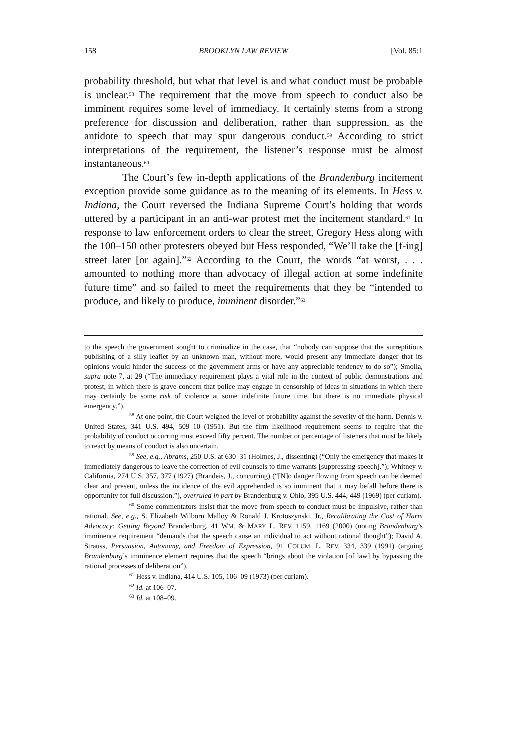158 BROOKLYN LAW REVIEW [Vol. 85:1
probability threshold, but what that level is and what conduct must be probable is unclear.<sup>58</sup> The requirement that the move from speech to conduct also be imminent requires some level of immediacy. It certainly stems from a strong preference for discussion and deliberation, rather than suppression, as the antidote to speech that may spur dangerous conduct.<sup>59</sup> According to strict interpretations of the requirement, the listener’s response must be almost instantaneous.<sup>60</sup>
The Court’s few in-depth applications of the Brandenburg incitement exception provide some guidance as to the meaning of its elements. In Hess v. Indiana, the Court reversed the Indiana Supreme Court’s holding that words uttered by a participant in an anti-war protest met the incitement standard.<sup>61</sup> In response to law enforcement orders to clear the street, Gregory Hess along with the 100–150 other protesters obeyed but Hess responded, “We’ll take the [f-ing] street later [or again].”<sup>62</sup> According to the Court, the words “at worst, . . . amounted to nothing more than advocacy of illegal action at some indefinite future time” and so failed to meet the requirements that they be “intended to produce, and likely to produce, imminent disorder.”<sup>63</sup>
to the speech the government sought to criminalize in the case, that “nobody can suppose that the surreptitious publishing of a silly leaflet by an unknown man, without more, would present any immediate danger that its opinions would hinder the success of the government arms or have any appreciable tendency to do so”); Smolla, supra note 7, at 29 (“The immediacy requirement plays a vital role in the context of public demonstrations and protest, in which there is grave concern that police may engage in censorship of ideas in situations in which there may certainly be some risk of violence at some indefinite future time, but there is no immediate physical emergency.”).
<sup>58</sup> At one point, the Court weighed the level of probability against the severity of the harm. Dennis v. United States, 341 U.S. 494, 509–10 (1951). But the firm likelihood requirement seems to require that the probability of conduct occurring must exceed fifty percent. The number or percentage of listeners that must be likely to react by means of conduct is also uncertain.
<sup>59</sup> See, e.g., Abrams, 250 U.S. at 630–31 (Holmes, J., dissenting) (“Only the emergency that makes it immediately dangerous to leave the correction of evil counsels to time warrants [suppressing speech].”); Whitney v. California, 274 U.S. 357, 377 (1927) (Brandeis, J., concurring) (“[N]o danger flowing from speech can be deemed clear and present, unless the incidence of the evil apprehended is so imminent that it may befall before there is opportunity for full discussion.”), overruled in part by Brandenburg v. Ohio, 395 U.S. 444, 449 (1969) (per curiam).
<sup>60</sup> Some commentators insist that the move from speech to conduct must be impulsive, rather than rational. See, e.g., S. Elizabeth Wilborn Malloy & Ronald J. Krotoszynski, Jr., Recalibrating the Cost of Harm Advocacy: Getting Beyond Brandenburg, 41 WM. & MARY L. REV. 1159, 1169 (2000) (noting Brandenburg’s imminence requirement “demands that the speech cause an individual to act without rational thought”); David A. Strauss, Persuasion, Autonomy, and Freedom of Expression, 91 COLUM. L. REV. 334, 339 (1991) (arguing Brandenburg’s imminence element requires that the speech “brings about the violation [of law] by bypassing the rational processes of deliberation”).
<sup>61</sup> Hess v. Indiana, 414 U.S. 105, 106–09 (1973) (per curiam).
<sup>62</sup> Id. at 106–07.
<sup>63</sup> Id. at 108–09.